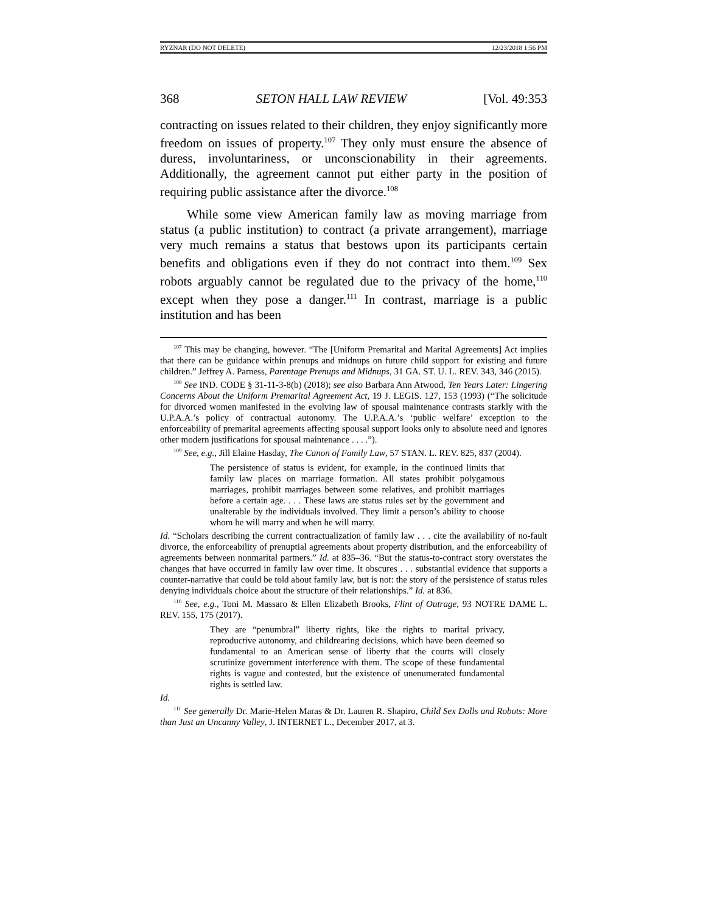RYZNAR (DO NOT DELETE) 12/23/2018 1:56 PM
368 SETON HALL LAW REVIEW [Vol. 49:353
contracting on issues related to their children, they enjoy significantly more freedom on issues of property.<sup>107</sup> They only must ensure the absence of duress, involuntariness, or unconscionability in their agreements. Additionally, the agreement cannot put either party in the position of requiring public assistance after the divorce.<sup>108</sup>
While some view American family law as moving marriage from status (a public institution) to contract (a private arrangement), marriage very much remains a status that bestows upon its participants certain benefits and obligations even if they do not contract into them.<sup>109</sup> Sex robots arguably cannot be regulated due to the privacy of the home,<sup>110</sup> except when they pose a danger.<sup>111</sup> In contrast, marriage is a public institution and has been
<sup>107</sup> This may be changing, however. “The [Uniform Premarital and Marital Agreements] Act implies that there can be guidance within prenups and midnups on future child support for existing and future children.” Jeffrey A. Parness, Parentage Prenups and Midnups, 31 GA. ST. U. L. REV. 343, 346 (2015).
<sup>108</sup> See IND. CODE § 31-11-3-8(b) (2018); see also Barbara Ann Atwood, Ten Years Later: Lingering Concerns About the Uniform Premarital Agreement Act, 19 J. LEGIS. 127, 153 (1993) (“The solicitude for divorced women manifested in the evolving law of spousal maintenance contrasts starkly with the U.P.A.A.’s policy of contractual autonomy. The U.P.A.A.’s ‘public welfare’ exception to the enforceability of premarital agreements affecting spousal support looks only to absolute need and ignores other modern justifications for spousal maintenance . . . .”).
<sup>109</sup> See, e.g., Jill Elaine Hasday, The Canon of Family Law, 57 STAN. L. REV. 825, 837 (2004).
The persistence of status is evident, for example, in the continued limits that family law places on marriage formation. All states prohibit polygamous marriages, prohibit marriages between some relatives, and prohibit marriages before a certain age. . . . These laws are status rules set by the government and unalterable by the individuals involved. They limit a person’s ability to choose whom he will marry and when he will marry.
Id. “Scholars describing the current contractualization of family law . . . cite the availability of no-fault divorce, the enforceability of prenuptial agreements about property distribution, and the enforceability of agreements between nonmarital partners.” Id. at 835–36. “But the status-to-contract story overstates the changes that have occurred in family law over time. It obscures . . . substantial evidence that supports a counter-narrative that could be told about family law, but is not: the story of the persistence of status rules denying individuals choice about the structure of their relationships.” Id. at 836.
<sup>110</sup> See, e.g., Toni M. Massaro & Ellen Elizabeth Brooks, Flint of Outrage, 93 NOTRE DAME L. REV. 155, 175 (2017).
They are “penumbral” liberty rights, like the rights to marital privacy, reproductive autonomy, and childrearing decisions, which have been deemed so fundamental to an American sense of liberty that the courts will closely scrutinize government interference with them. The scope of these fundamental rights is vague and contested, but the existence of unenumerated fundamental rights is settled law.
Id.
<sup>111</sup> See generally Dr. Marie-Helen Maras & Dr. Lauren R. Shapiro, Child Sex Dolls and Robots: More than Just an Uncanny Valley, J. INTERNET L., December 2017, at 3.